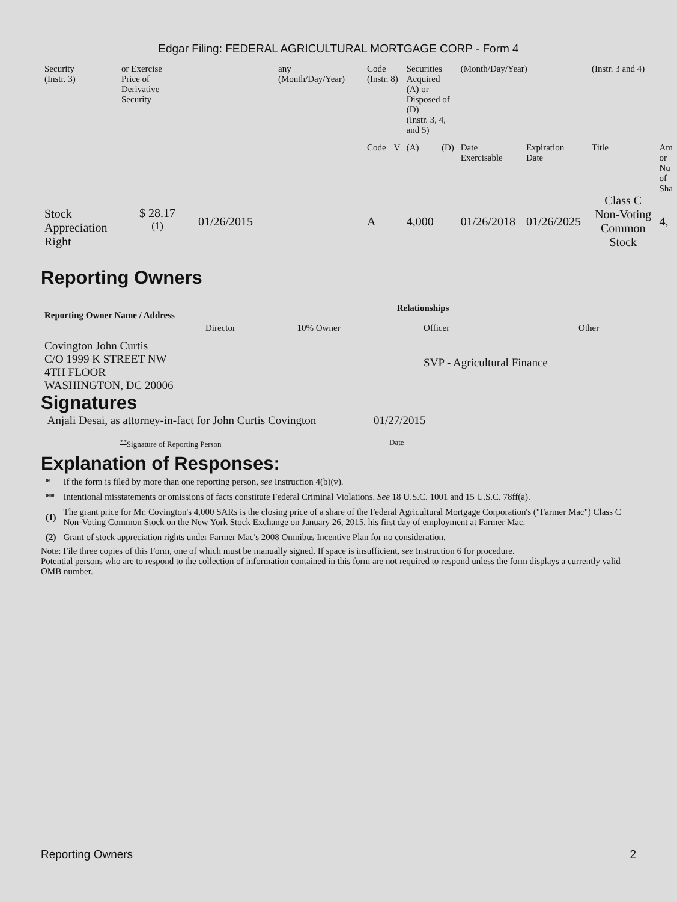Edgar Filing: FEDERAL AGRICULTURAL MORTGAGE CORP - Form 4
| Security (Instr. 3) | or Exercise Price of Derivative Security | | any (Month/Day/Year) | Code (Instr. 8) | | Securities Acquired (A) or Disposed of (D) (Instr. 3, 4, and 5) | | (Month/Day/Year) | | (Instr. 3 and 4) | |
| | | | | Code | V | (A) | (D) | Date Exercisable | Expiration Date | Title | Am or Nu of Sha |
| Stock Appreciation Right | $ 28.17 <sup>(1)</sup> | 01/26/2015 | | A | | 4,000 | | 01/26/2018 | 01/26/2025 | Class C Non-Voting Common Stock | 4, |
Reporting Owners
| Reporting Owner Name / Address | Relationships | | | |
| --- | --- | --- | --- | --- |
| | Director | 10% Owner | Officer | Other |
| Covington John Curtis C/O 1999 K STREET NW 4TH FLOOR WASHINGTON, DC 20006 | | | SVP - Agricultural Finance | |
Signatures
| Anjali Desai, as attorney-in-fact for John Curtis Covington | 01/27/2015 |
| <sup>**</sup> Signature of Reporting Person | Date |
Explanation of Responses:
| * | If the form is filed by more than one reporting person, see Instruction 4(b)(v). |
| ** | Intentional misstatements or omissions of facts constitute Federal Criminal Violations. See 18 U.S.C. 1001 and 15 U.S.C. 78ff(a). |
| (1) | The grant price for Mr. Covington's 4,000 SARs is the closing price of a share of the Federal Agricultural Mortgage Corporation's ("Farmer Mac") Class C Non-Voting Common Stock on the New York Stock Exchange on January 26, 2015, his first day of employment at Farmer Mac. |
| (2) | Grant of stock appreciation rights under Farmer Mac's 2008 Omnibus Incentive Plan for no consideration. |
Note: File three copies of this Form, one of which must be manually signed. If space is insufficient, see Instruction 6 for procedure.
Potential persons who are to respond to the collection of information contained in this form are not required to respond unless the form displays a currently valid OMB number.
Reporting Owners 2